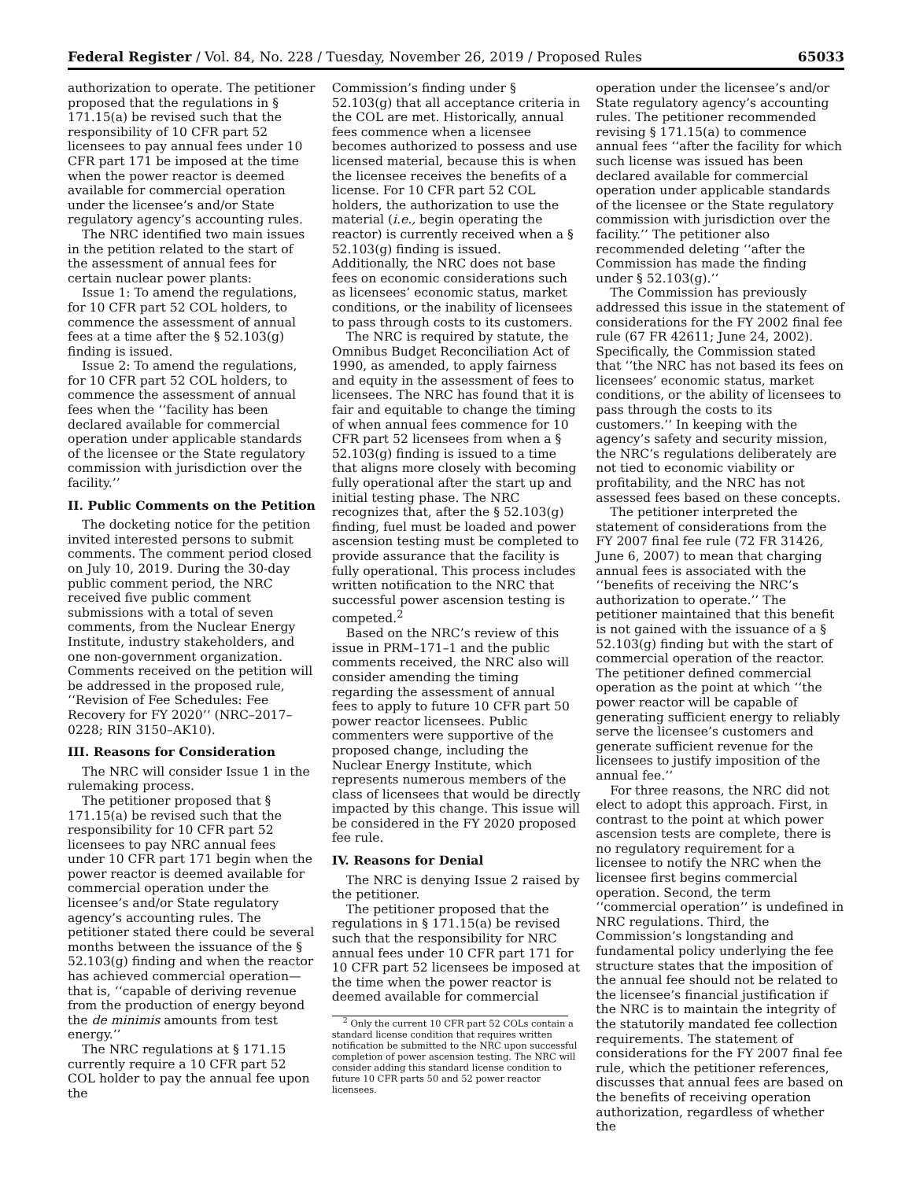Federal Register / Vol. 84, No. 228 / Tuesday, November 26, 2019 / Proposed Rules 65033
authorization to operate. The petitioner proposed that the regulations in § 171.15(a) be revised such that the responsibility of 10 CFR part 52 licensees to pay annual fees under 10 CFR part 171 be imposed at the time when the power reactor is deemed available for commercial operation under the licensee’s and/or State regulatory agency’s accounting rules.
The NRC identified two main issues in the petition related to the start of the assessment of annual fees for certain nuclear power plants:
Issue 1: To amend the regulations, for 10 CFR part 52 COL holders, to commence the assessment of annual fees at a time after the § 52.103(g) finding is issued.
Issue 2: To amend the regulations, for 10 CFR part 52 COL holders, to commence the assessment of annual fees when the ‘‘facility has been declared available for commercial operation under applicable standards of the licensee or the State regulatory commission with jurisdiction over the facility.’’
II. Public Comments on the Petition
The docketing notice for the petition invited interested persons to submit comments. The comment period closed on July 10, 2019. During the 30-day public comment period, the NRC received five public comment submissions with a total of seven comments, from the Nuclear Energy Institute, industry stakeholders, and one non-government organization. Comments received on the petition will be addressed in the proposed rule, ‘‘Revision of Fee Schedules: Fee Recovery for FY 2020’’ (NRC–2017–0228; RIN 3150–AK10).
III. Reasons for Consideration
The NRC will consider Issue 1 in the rulemaking process.
The petitioner proposed that § 171.15(a) be revised such that the responsibility for 10 CFR part 52 licensees to pay NRC annual fees under 10 CFR part 171 begin when the power reactor is deemed available for commercial operation under the licensee’s and/or State regulatory agency’s accounting rules. The petitioner stated there could be several months between the issuance of the § 52.103(g) finding and when the reactor has achieved commercial operation—that is, ‘‘capable of deriving revenue from the production of energy beyond the de minimis amounts from test energy.’’
The NRC regulations at § 171.15 currently require a 10 CFR part 52 COL holder to pay the annual fee upon the
Commission’s finding under § 52.103(g) that all acceptance criteria in the COL are met. Historically, annual fees commence when a licensee becomes authorized to possess and use licensed material, because this is when the licensee receives the benefits of a license. For 10 CFR part 52 COL holders, the authorization to use the material (i.e., begin operating the reactor) is currently received when a § 52.103(g) finding is issued. Additionally, the NRC does not base fees on economic considerations such as licensees’ economic status, market conditions, or the inability of licensees to pass through costs to its customers.
The NRC is required by statute, the Omnibus Budget Reconciliation Act of 1990, as amended, to apply fairness and equity in the assessment of fees to licensees. The NRC has found that it is fair and equitable to change the timing of when annual fees commence for 10 CFR part 52 licensees from when a § 52.103(g) finding is issued to a time that aligns more closely with becoming fully operational after the start up and initial testing phase. The NRC recognizes that, after the § 52.103(g) finding, fuel must be loaded and power ascension testing must be completed to provide assurance that the facility is fully operational. This process includes written notification to the NRC that successful power ascension testing is competed.<sup>2</sup>
Based on the NRC’s review of this issue in PRM–171–1 and the public comments received, the NRC also will consider amending the timing regarding the assessment of annual fees to apply to future 10 CFR part 50 power reactor licensees. Public commenters were supportive of the proposed change, including the Nuclear Energy Institute, which represents numerous members of the class of licensees that would be directly impacted by this change. This issue will be considered in the FY 2020 proposed fee rule.
IV. Reasons for Denial
The NRC is denying Issue 2 raised by the petitioner.
The petitioner proposed that the regulations in § 171.15(a) be revised such that the responsibility for NRC annual fees under 10 CFR part 171 for 10 CFR part 52 licensees be imposed at the time when the power reactor is deemed available for commercial
<sup>2</sup> Only the current 10 CFR part 52 COLs contain a standard license condition that requires written notification be submitted to the NRC upon successful completion of power ascension testing. The NRC will consider adding this standard license condition to future 10 CFR parts 50 and 52 power reactor licensees.
operation under the licensee’s and/or State regulatory agency’s accounting rules. The petitioner recommended revising § 171.15(a) to commence annual fees ‘‘after the facility for which such license was issued has been declared available for commercial operation under applicable standards of the licensee or the State regulatory commission with jurisdiction over the facility.’’ The petitioner also recommended deleting ‘‘after the Commission has made the finding under § 52.103(g).’’
The Commission has previously addressed this issue in the statement of considerations for the FY 2002 final fee rule (67 FR 42611; June 24, 2002). Specifically, the Commission stated that ‘‘the NRC has not based its fees on licensees’ economic status, market conditions, or the ability of licensees to pass through the costs to its customers.’’ In keeping with the agency’s safety and security mission, the NRC’s regulations deliberately are not tied to economic viability or profitability, and the NRC has not assessed fees based on these concepts.
The petitioner interpreted the statement of considerations from the FY 2007 final fee rule (72 FR 31426, June 6, 2007) to mean that charging annual fees is associated with the ‘‘benefits of receiving the NRC’s authorization to operate.’’ The petitioner maintained that this benefit is not gained with the issuance of a § 52.103(g) finding but with the start of commercial operation of the reactor. The petitioner defined commercial operation as the point at which ‘‘the power reactor will be capable of generating sufficient energy to reliably serve the licensee’s customers and generate sufficient revenue for the licensees to justify imposition of the annual fee.’’
For three reasons, the NRC did not elect to adopt this approach. First, in contrast to the point at which power ascension tests are complete, there is no regulatory requirement for a licensee to notify the NRC when the licensee first begins commercial operation. Second, the term ‘‘commercial operation’’ is undefined in NRC regulations. Third, the Commission’s longstanding and fundamental policy underlying the fee structure states that the imposition of the annual fee should not be related to the licensee’s financial justification if the NRC is to maintain the integrity of the statutorily mandated fee collection requirements. The statement of considerations for the FY 2007 final fee rule, which the petitioner references, discusses that annual fees are based on the benefits of receiving operation authorization, regardless of whether the